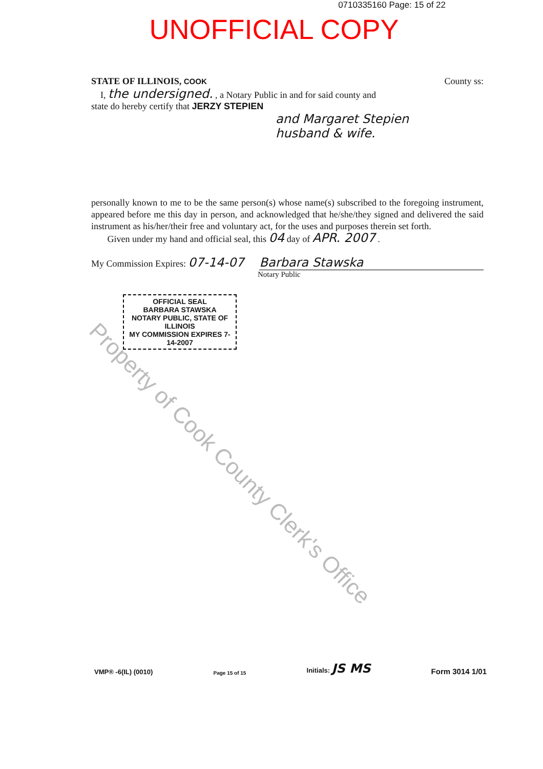0710335160 Page: 15 of 22
UNOFFICIAL COPY
STATE OF ILLINOIS, COOK County ss:
I, the undersigned. , a Notary Public in and for said county and
state do hereby certify that JERZY STEPIEN
and Margaret Stepien
husband & wife.
personally known to me to be the same person(s) whose name(s) subscribed to the foregoing instrument, appeared before me this day in person, and acknowledged that he/she/they signed and delivered the said instrument as his/her/their free and voluntary act, for the uses and purposes therein set forth.
Given under my hand and official seal, this 04 day of APR. 2007 .
My Commission Expires: 07-14-07 Barbara Stawska
Notary Public
OFFICIAL SEAL
BARBARA STAWSKA
NOTARY PUBLIC, STATE OF ILLINOIS
MY COMMISSION EXPIRES 7-14-2007
Property of Cook County Clerk's Office
VMP® -6(IL) (0010) Page 15 of 15 Initials: JS MS Form 3014 1/01